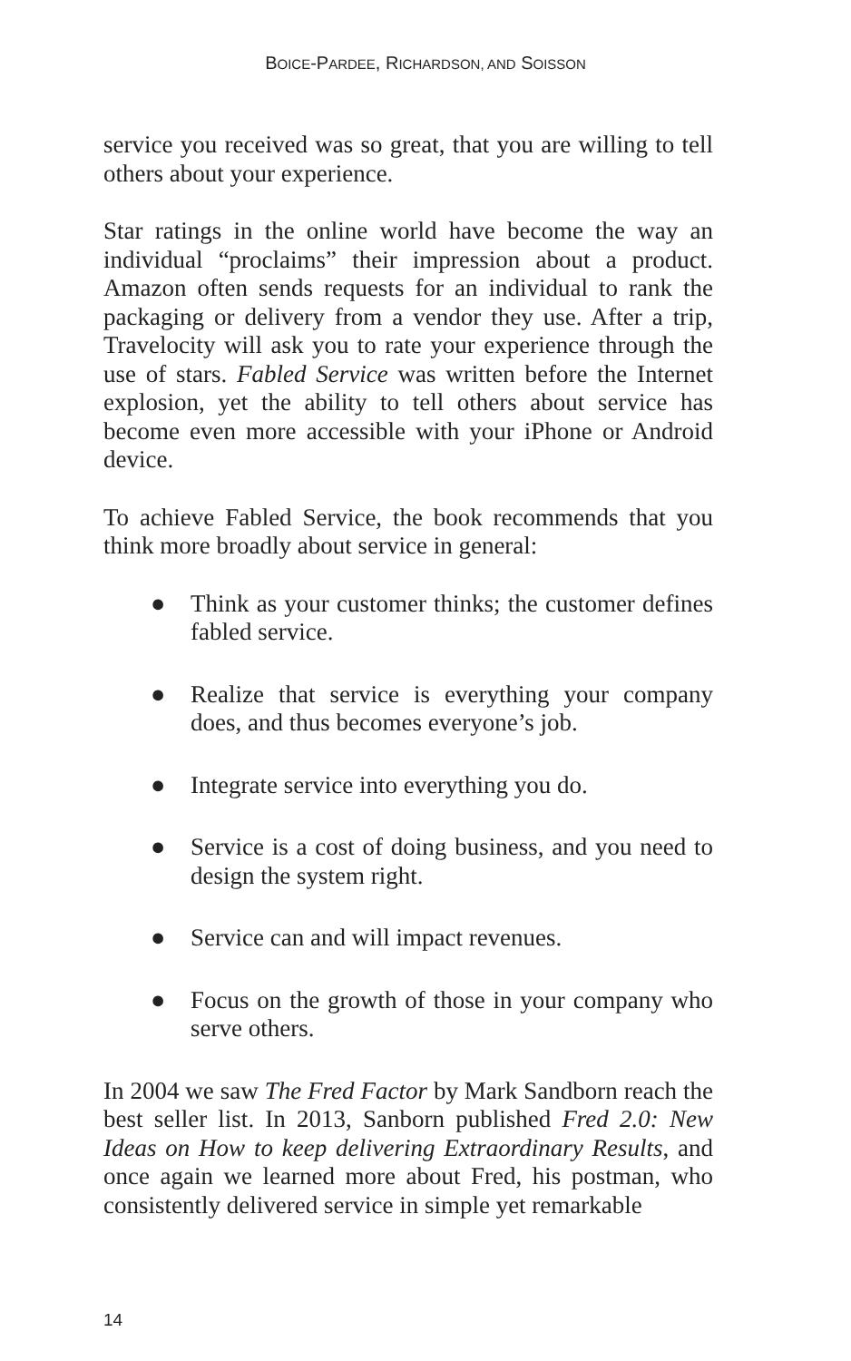BOICE-PARDEE, RICHARDSON, AND SOISSON
service you received was so great, that you are willing to tell others about your experience.
Star ratings in the online world have become the way an individual “proclaims” their impression about a product. Amazon often sends requests for an individual to rank the packaging or delivery from a vendor they use. After a trip, Travelocity will ask you to rate your experience through the use of stars. Fabled Service was written before the Internet explosion, yet the ability to tell others about service has become even more accessible with your iPhone or Android device.
To achieve Fabled Service, the book recommends that you think more broadly about service in general:
● Think as your customer thinks; the customer defines fabled service.
● Realize that service is everything your company does, and thus becomes everyone’s job.
● Integrate service into everything you do.
● Service is a cost of doing business, and you need to design the system right.
● Service can and will impact revenues.
● Focus on the growth of those in your company who serve others.
In 2004 we saw The Fred Factor by Mark Sandborn reach the best seller list. In 2013, Sanborn published Fred 2.0: New Ideas on How to keep delivering Extraordinary Results, and once again we learned more about Fred, his postman, who consistently delivered service in simple yet remarkable
14